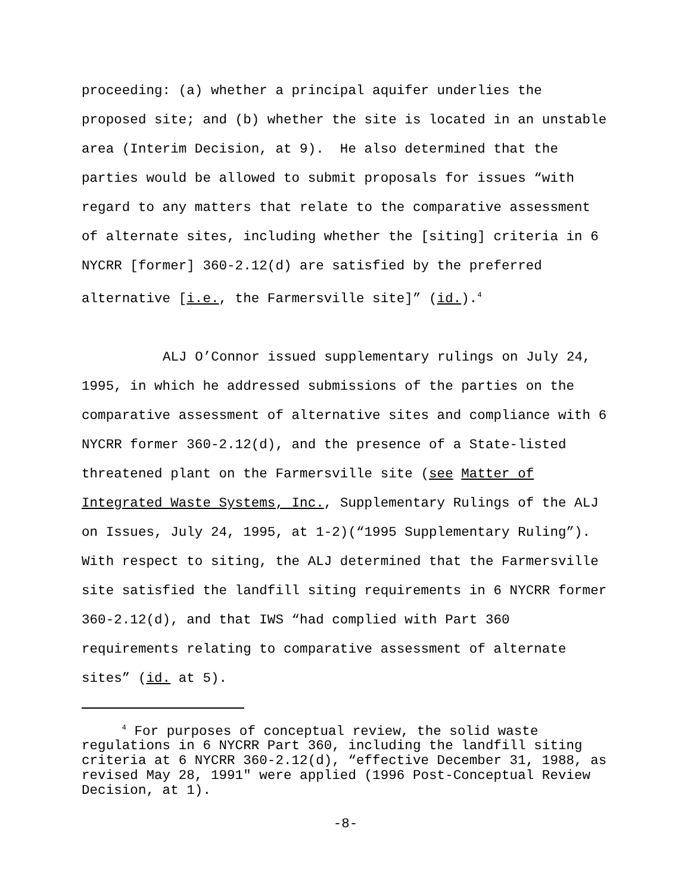proceeding: (a) whether a principal aquifer underlies the proposed site; and (b) whether the site is located in an unstable area (Interim Decision, at 9). He also determined that the parties would be allowed to submit proposals for issues “with regard to any matters that relate to the comparative assessment of alternate sites, including whether the [siting] criteria in 6 NYCRR [former] 360-2.12(d) are satisfied by the preferred alternative [i.e., the Farmersville site]” (id.).<sup>4</sup>
ALJ O’Connor issued supplementary rulings on July 24, 1995, in which he addressed submissions of the parties on the comparative assessment of alternative sites and compliance with 6 NYCRR former 360-2.12(d), and the presence of a State-listed threatened plant on the Farmersville site (see Matter of Integrated Waste Systems, Inc., Supplementary Rulings of the ALJ on Issues, July 24, 1995, at 1-2)(“1995 Supplementary Ruling”). With respect to siting, the ALJ determined that the Farmersville site satisfied the landfill siting requirements in 6 NYCRR former 360-2.12(d), and that IWS “had complied with Part 360 requirements relating to comparative assessment of alternate sites” (id. at 5).
<sup>4</sup> For purposes of conceptual review, the solid waste regulations in 6 NYCRR Part 360, including the landfill siting criteria at 6 NYCRR 360-2.12(d), “effective December 31, 1988, as revised May 28, 1991" were applied (1996 Post-Conceptual Review Decision, at 1).
-8-